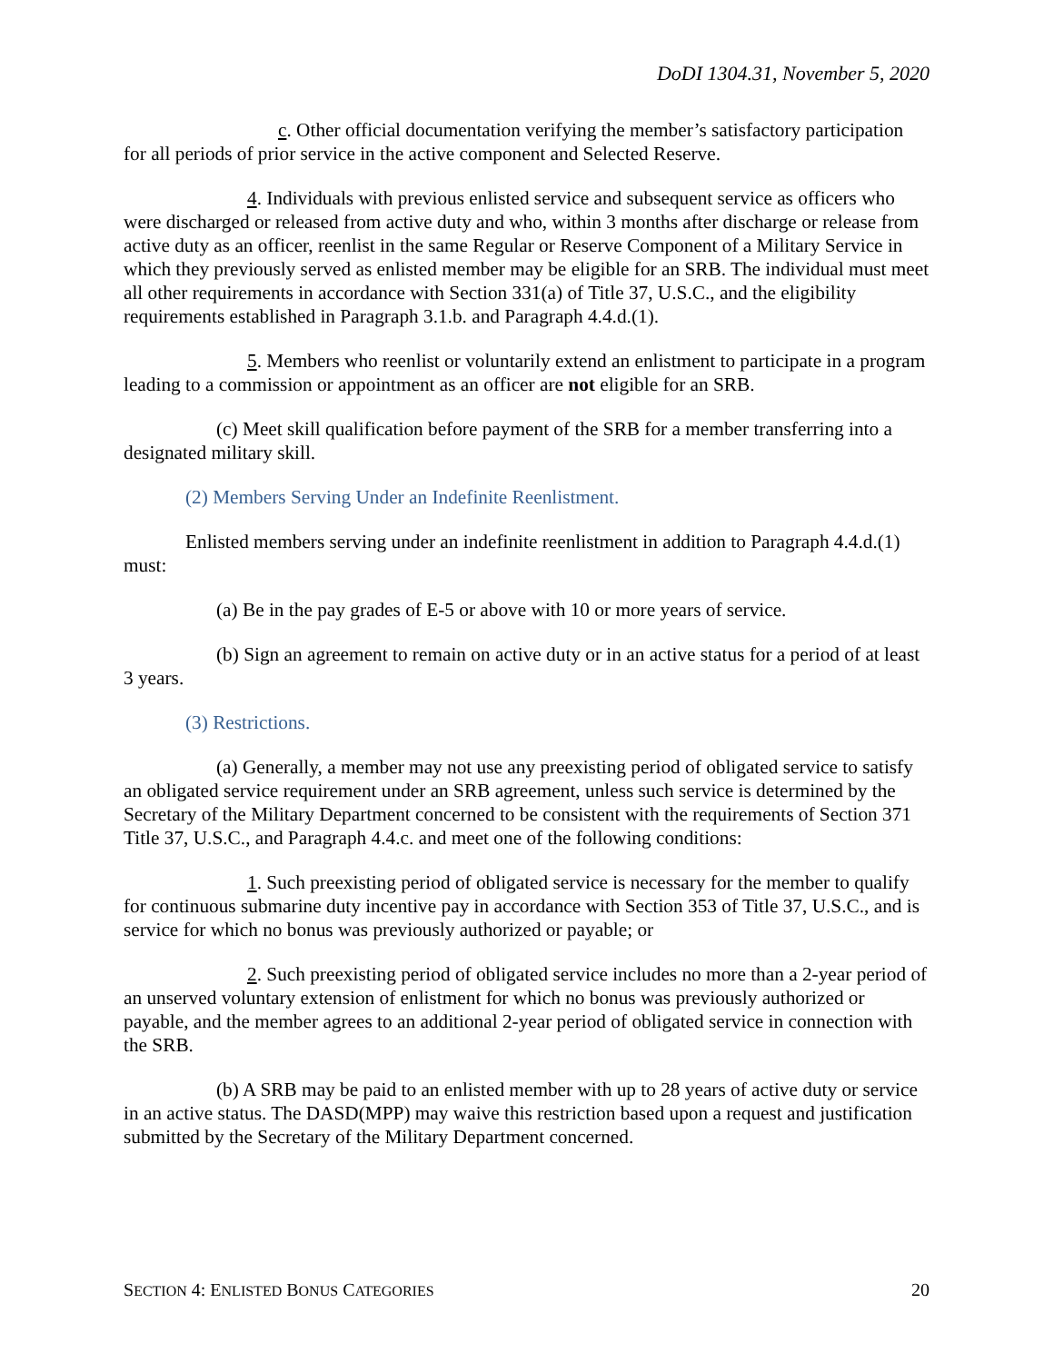DoDI 1304.31, November 5, 2020
c. Other official documentation verifying the member’s satisfactory participation for all periods of prior service in the active component and Selected Reserve.
4. Individuals with previous enlisted service and subsequent service as officers who were discharged or released from active duty and who, within 3 months after discharge or release from active duty as an officer, reenlist in the same Regular or Reserve Component of a Military Service in which they previously served as enlisted member may be eligible for an SRB. The individual must meet all other requirements in accordance with Section 331(a) of Title 37, U.S.C., and the eligibility requirements established in Paragraph 3.1.b. and Paragraph 4.4.d.(1).
5. Members who reenlist or voluntarily extend an enlistment to participate in a program leading to a commission or appointment as an officer are not eligible for an SRB.
(c) Meet skill qualification before payment of the SRB for a member transferring into a designated military skill.
(2) Members Serving Under an Indefinite Reenlistment.
Enlisted members serving under an indefinite reenlistment in addition to Paragraph 4.4.d.(1) must:
(a) Be in the pay grades of E-5 or above with 10 or more years of service.
(b) Sign an agreement to remain on active duty or in an active status for a period of at least 3 years.
(3) Restrictions.
(a) Generally, a member may not use any preexisting period of obligated service to satisfy an obligated service requirement under an SRB agreement, unless such service is determined by the Secretary of the Military Department concerned to be consistent with the requirements of Section 371 Title 37, U.S.C., and Paragraph 4.4.c. and meet one of the following conditions:
1. Such preexisting period of obligated service is necessary for the member to qualify for continuous submarine duty incentive pay in accordance with Section 353 of Title 37, U.S.C., and is service for which no bonus was previously authorized or payable; or
2. Such preexisting period of obligated service includes no more than a 2-year period of an unserved voluntary extension of enlistment for which no bonus was previously authorized or payable, and the member agrees to an additional 2-year period of obligated service in connection with the SRB.
(b) A SRB may be paid to an enlisted member with up to 28 years of active duty or service in an active status. The DASD(MPP) may waive this restriction based upon a request and justification submitted by the Secretary of the Military Department concerned.
SECTION 4: ENLISTED BONUS CATEGORIES 20